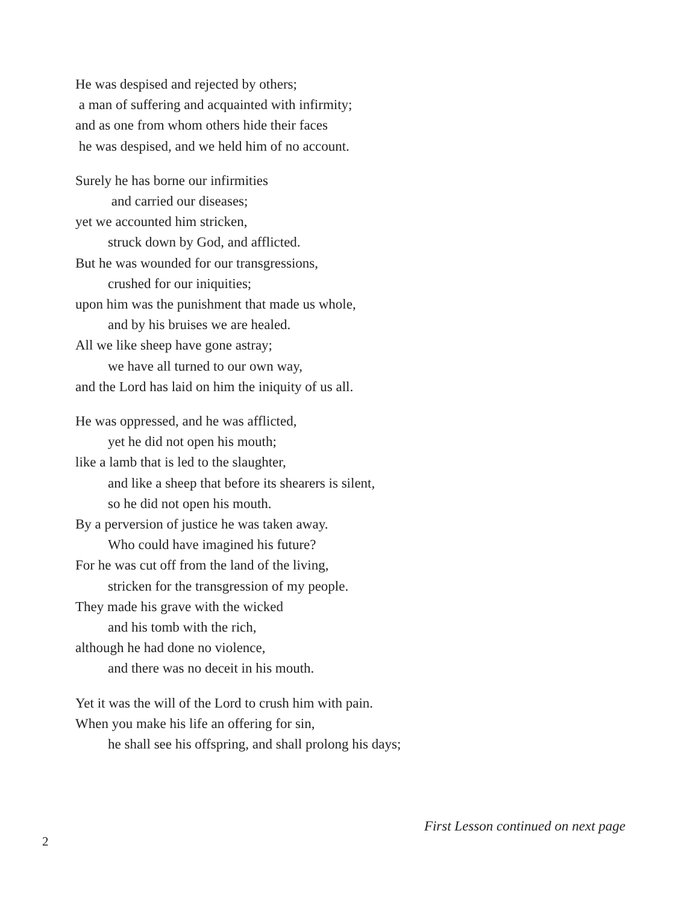He was despised and rejected by others;
a man of suffering and acquainted with infirmity;
and as one from whom others hide their faces
he was despised, and we held him of no account.
Surely he has borne our infirmities
and carried our diseases;
yet we accounted him stricken,
struck down by God, and afflicted.
But he was wounded for our transgressions,
crushed for our iniquities;
upon him was the punishment that made us whole,
and by his bruises we are healed.
All we like sheep have gone astray;
we have all turned to our own way,
and the Lord has laid on him the iniquity of us all.
He was oppressed, and he was afflicted,
yet he did not open his mouth;
like a lamb that is led to the slaughter,
and like a sheep that before its shearers is silent,
so he did not open his mouth.
By a perversion of justice he was taken away.
Who could have imagined his future?
For he was cut off from the land of the living,
stricken for the transgression of my people.
They made his grave with the wicked
and his tomb with the rich,
although he had done no violence,
and there was no deceit in his mouth.
Yet it was the will of the Lord to crush him with pain.
When you make his life an offering for sin,
he shall see his offspring, and shall prolong his days;
First Lesson continued on next page
2